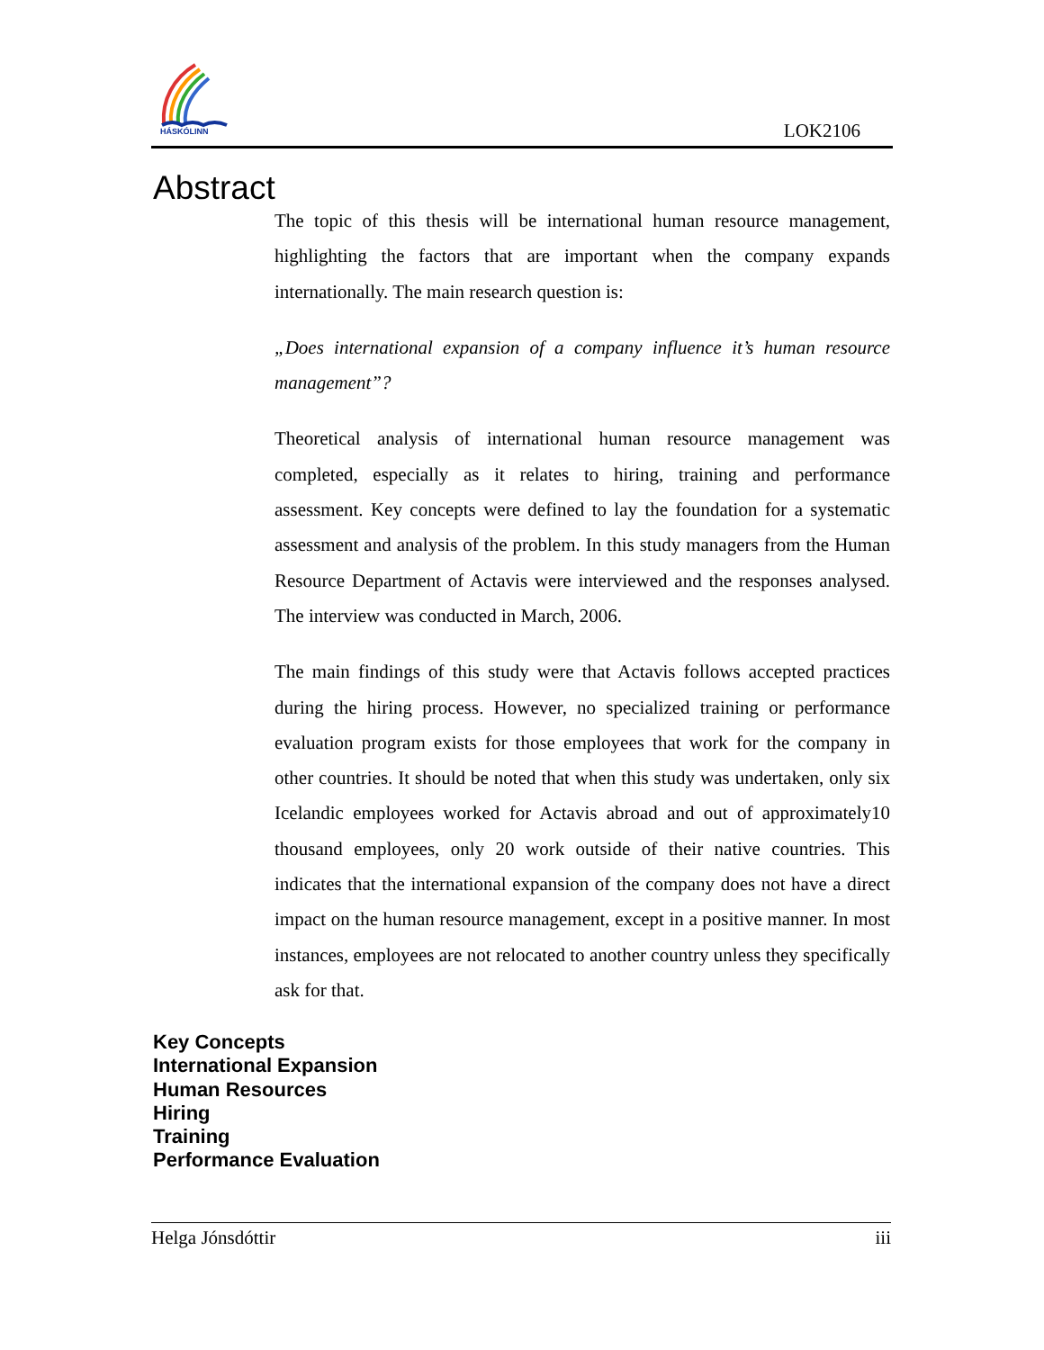HÁSKÓLINN
LOK2106
Abstract
The topic of this thesis will be international human resource management, highlighting the factors that are important when the company expands internationally. The main research question is:
„Does international expansion of a company influence it’s human resource management”?
Theoretical analysis of international human resource management was completed, especially as it relates to hiring, training and performance assessment. Key concepts were defined to lay the foundation for a systematic assessment and analysis of the problem. In this study managers from the Human Resource Department of Actavis were interviewed and the responses analysed. The interview was conducted in March, 2006.
The main findings of this study were that Actavis follows accepted practices during the hiring process. However, no specialized training or performance evaluation program exists for those employees that work for the company in other countries. It should be noted that when this study was undertaken, only six Icelandic employees worked for Actavis abroad and out of approximately10 thousand employees, only 20 work outside of their native countries. This indicates that the international expansion of the company does not have a direct impact on the human resource management, except in a positive manner. In most instances, employees are not relocated to another country unless they specifically ask for that.
Key Concepts
International Expansion
Human Resources
Hiring
Training
Performance Evaluation
Helga Jónsdóttir iii